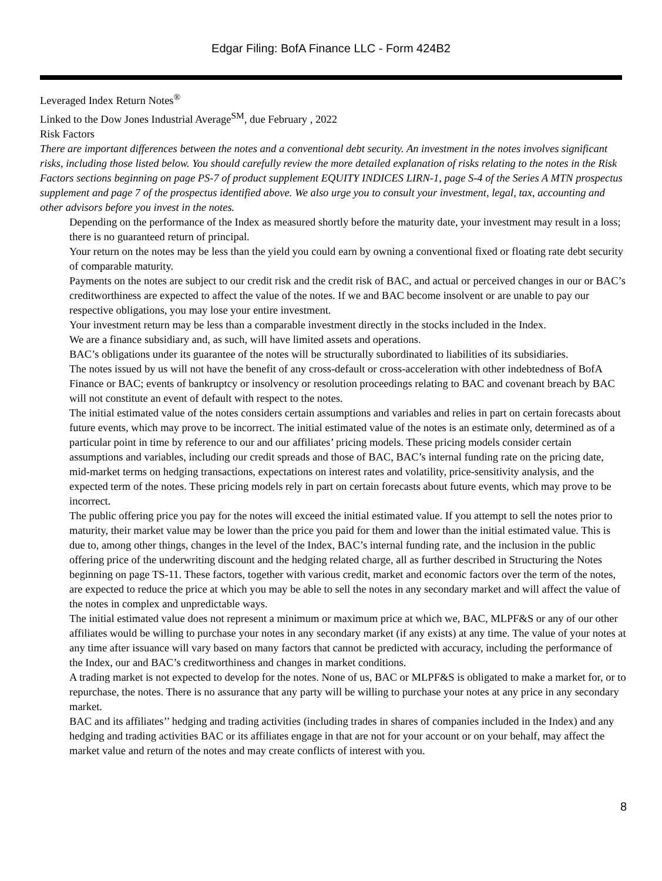Edgar Filing: BofA Finance LLC - Form 424B2
Leveraged Index Return Notes<sup>®</sup>
Linked to the Dow Jones Industrial Average<sup>SM</sup>, due February , 2022
Risk Factors
There are important differences between the notes and a conventional debt security. An investment in the notes involves significant risks, including those listed below. You should carefully review the more detailed explanation of risks relating to the notes in the Risk Factors sections beginning on page PS-7 of product supplement EQUITY INDICES LIRN-1, page S-4 of the Series A MTN prospectus supplement and page 7 of the prospectus identified above. We also urge you to consult your investment, legal, tax, accounting and other advisors before you invest in the notes.
Depending on the performance of the Index as measured shortly before the maturity date, your investment may result in a loss; there is no guaranteed return of principal.
Your return on the notes may be less than the yield you could earn by owning a conventional fixed or floating rate debt security of comparable maturity.
Payments on the notes are subject to our credit risk and the credit risk of BAC, and actual or perceived changes in our or BAC’s creditworthiness are expected to affect the value of the notes. If we and BAC become insolvent or are unable to pay our respective obligations, you may lose your entire investment.
Your investment return may be less than a comparable investment directly in the stocks included in the Index.
We are a finance subsidiary and, as such, will have limited assets and operations.
BAC’s obligations under its guarantee of the notes will be structurally subordinated to liabilities of its subsidiaries.
The notes issued by us will not have the benefit of any cross-default or cross-acceleration with other indebtedness of BofA Finance or BAC; events of bankruptcy or insolvency or resolution proceedings relating to BAC and covenant breach by BAC will not constitute an event of default with respect to the notes.
The initial estimated value of the notes considers certain assumptions and variables and relies in part on certain forecasts about future events, which may prove to be incorrect. The initial estimated value of the notes is an estimate only, determined as of a particular point in time by reference to our and our affiliates’ pricing models. These pricing models consider certain assumptions and variables, including our credit spreads and those of BAC, BAC’s internal funding rate on the pricing date, mid-market terms on hedging transactions, expectations on interest rates and volatility, price-sensitivity analysis, and the expected term of the notes. These pricing models rely in part on certain forecasts about future events, which may prove to be incorrect.
The public offering price you pay for the notes will exceed the initial estimated value. If you attempt to sell the notes prior to maturity, their market value may be lower than the price you paid for them and lower than the initial estimated value. This is due to, among other things, changes in the level of the Index, BAC’s internal funding rate, and the inclusion in the public offering price of the underwriting discount and the hedging related charge, all as further described in Structuring the Notes beginning on page TS-11. These factors, together with various credit, market and economic factors over the term of the notes, are expected to reduce the price at which you may be able to sell the notes in any secondary market and will affect the value of the notes in complex and unpredictable ways.
The initial estimated value does not represent a minimum or maximum price at which we, BAC, MLPF&S or any of our other affiliates would be willing to purchase your notes in any secondary market (if any exists) at any time. The value of your notes at any time after issuance will vary based on many factors that cannot be predicted with accuracy, including the performance of the Index, our and BAC’s creditworthiness and changes in market conditions.
A trading market is not expected to develop for the notes. None of us, BAC or MLPF&S is obligated to make a market for, or to repurchase, the notes. There is no assurance that any party will be willing to purchase your notes at any price in any secondary market.
BAC and its affiliates’’ hedging and trading activities (including trades in shares of companies included in the Index) and any hedging and trading activities BAC or its affiliates engage in that are not for your account or on your behalf, may affect the market value and return of the notes and may create conflicts of interest with you.
8